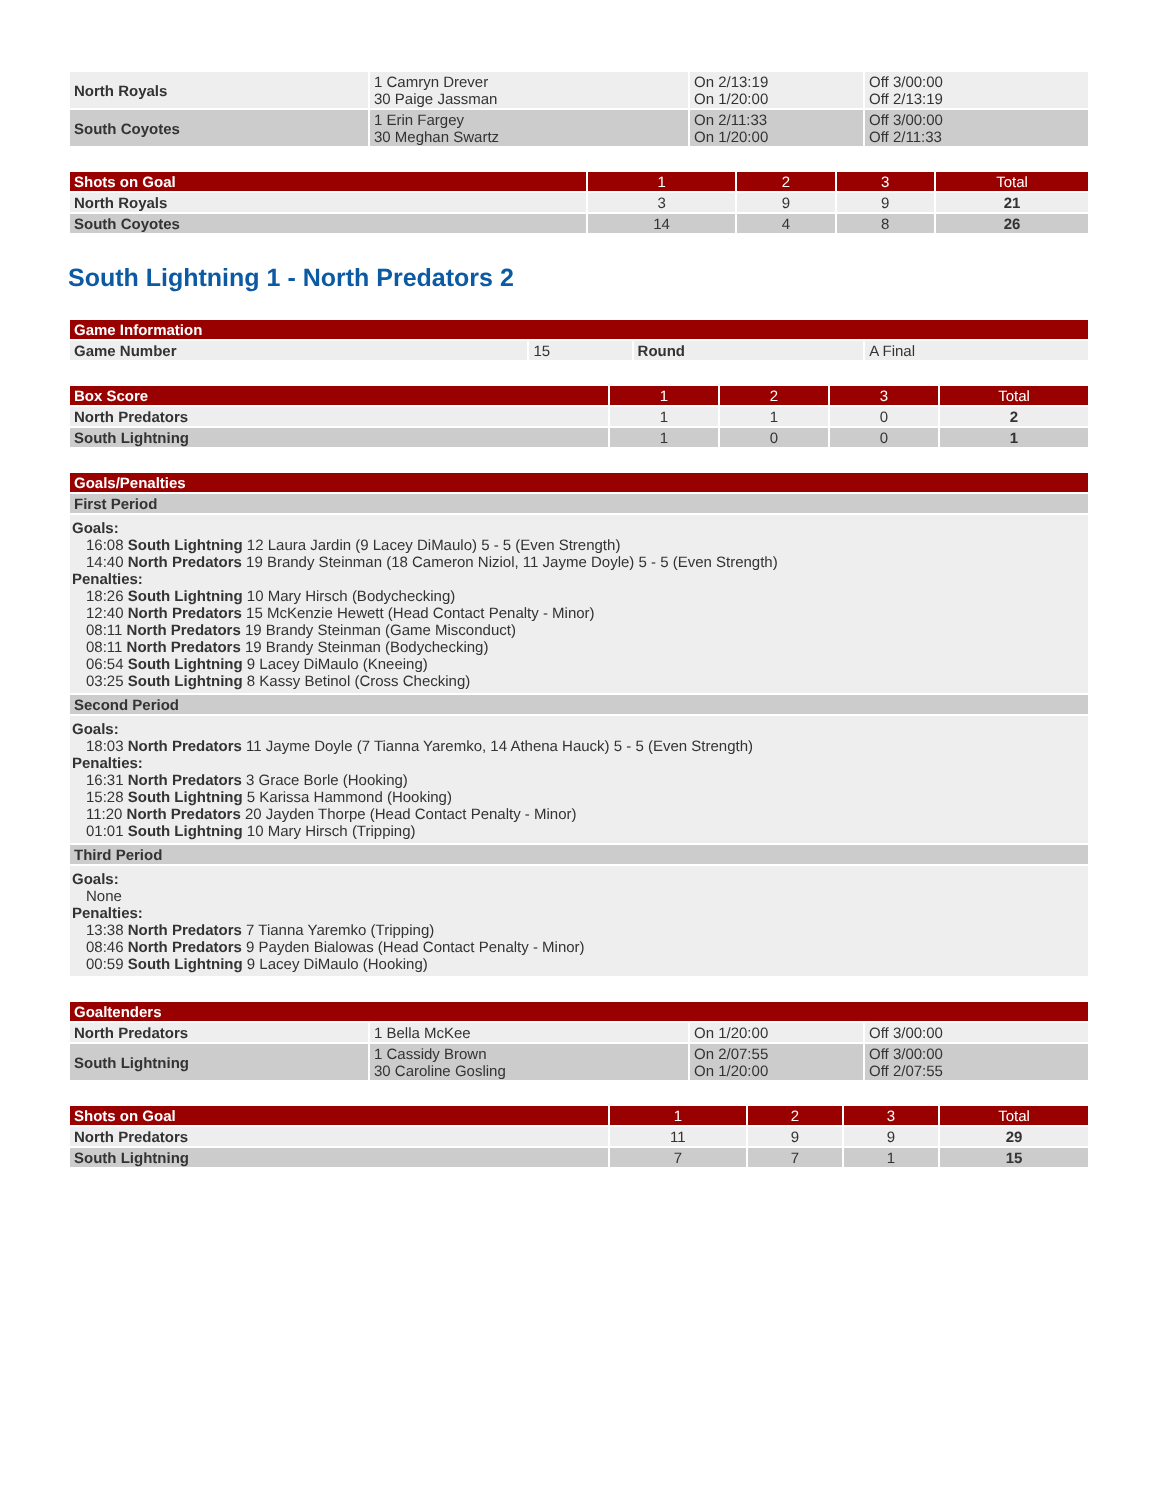| North Royals | 1 Camryn Drever 30 Paige Jassman | On 2/13:19 On 1/20:00 | Off 3/00:00 Off 2/13:19 |
| South Coyotes | 1 Erin Fargey 30 Meghan Swartz | On 2/11:33 On 1/20:00 | Off 3/00:00 Off 2/11:33 |
| Shots on Goal | 1 | 2 | 3 | Total |
| --- | --- | --- | --- | --- |
| North Royals | 3 | 9 | 9 | 21 |
| South Coyotes | 14 | 4 | 8 | 26 |
South Lightning 1 - North Predators 2
| Game Information | | | |
| --- | --- | --- | --- |
| Game Number | 15 | Round | A Final |
| Box Score | 1 | 2 | 3 | Total |
| --- | --- | --- | --- | --- |
| North Predators | 1 | 1 | 0 | 2 |
| South Lightning | 1 | 0 | 0 | 1 |
| Goals/Penalties |
| --- |
| First Period |
| Goals: 16:08 South Lightning 12 Laura Jardin (9 Lacey DiMaulo) 5 - 5 (Even Strength) 14:40 North Predators 19 Brandy Steinman (18 Cameron Niziol, 11 Jayme Doyle) 5 - 5 (Even Strength) Penalties: 18:26 South Lightning 10 Mary Hirsch (Bodychecking) 12:40 North Predators 15 McKenzie Hewett (Head Contact Penalty - Minor) 08:11 North Predators 19 Brandy Steinman (Game Misconduct) 08:11 North Predators 19 Brandy Steinman (Bodychecking) 06:54 South Lightning 9 Lacey DiMaulo (Kneeing) 03:25 South Lightning 8 Kassy Betinol (Cross Checking) |
| Second Period |
| Goals: 18:03 North Predators 11 Jayme Doyle (7 Tianna Yaremko, 14 Athena Hauck) 5 - 5 (Even Strength) Penalties: 16:31 North Predators 3 Grace Borle (Hooking) 15:28 South Lightning 5 Karissa Hammond (Hooking) 11:20 North Predators 20 Jayden Thorpe (Head Contact Penalty - Minor) 01:01 South Lightning 10 Mary Hirsch (Tripping) |
| Third Period |
| Goals: None Penalties: 13:38 North Predators 7 Tianna Yaremko (Tripping) 08:46 North Predators 9 Payden Bialowas (Head Contact Penalty - Minor) 00:59 South Lightning 9 Lacey DiMaulo (Hooking) |
| Goaltenders | | | |
| --- | --- | --- | --- |
| North Predators | 1 Bella McKee | On 1/20:00 | Off 3/00:00 |
| South Lightning | 1 Cassidy Brown 30 Caroline Gosling | On 2/07:55 On 1/20:00 | Off 3/00:00 Off 2/07:55 |
| Shots on Goal | 1 | 2 | 3 | Total |
| --- | --- | --- | --- | --- |
| North Predators | 11 | 9 | 9 | 29 |
| South Lightning | 7 | 7 | 1 | 15 |